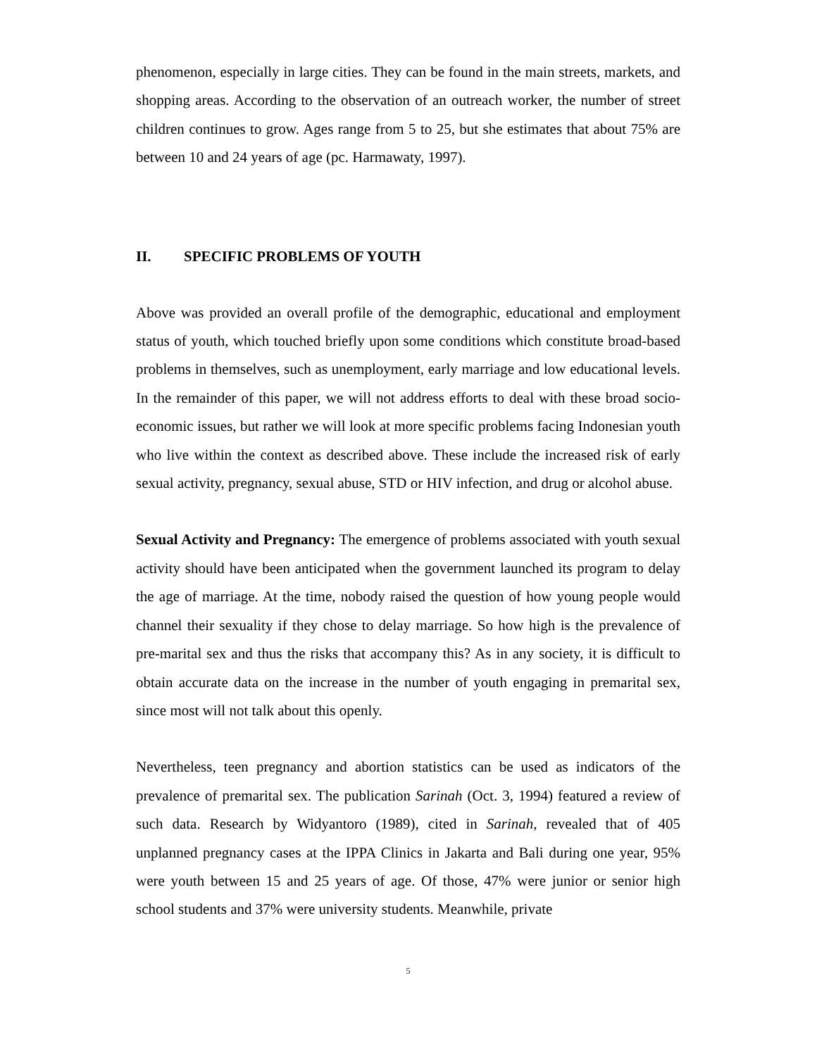phenomenon, especially in large cities. They can be found in the main streets, markets, and shopping areas. According to the observation of an outreach worker, the number of street children continues to grow. Ages range from 5 to 25, but she estimates that about 75% are between 10 and 24 years of age (pc. Harmawaty, 1997).
II. SPECIFIC PROBLEMS OF YOUTH
Above was provided an overall profile of the demographic, educational and employment status of youth, which touched briefly upon some conditions which constitute broad-based problems in themselves, such as unemployment, early marriage and low educational levels. In the remainder of this paper, we will not address efforts to deal with these broad socio-economic issues, but rather we will look at more specific problems facing Indonesian youth who live within the context as described above. These include the increased risk of early sexual activity, pregnancy, sexual abuse, STD or HIV infection, and drug or alcohol abuse.
Sexual Activity and Pregnancy: The emergence of problems associated with youth sexual activity should have been anticipated when the government launched its program to delay the age of marriage. At the time, nobody raised the question of how young people would channel their sexuality if they chose to delay marriage. So how high is the prevalence of pre-marital sex and thus the risks that accompany this? As in any society, it is difficult to obtain accurate data on the increase in the number of youth engaging in premarital sex, since most will not talk about this openly.
Nevertheless, teen pregnancy and abortion statistics can be used as indicators of the prevalence of premarital sex. The publication Sarinah (Oct. 3, 1994) featured a review of such data. Research by Widyantoro (1989), cited in Sarinah, revealed that of 405 unplanned pregnancy cases at the IPPA Clinics in Jakarta and Bali during one year, 95% were youth between 15 and 25 years of age. Of those, 47% were junior or senior high school students and 37% were university students. Meanwhile, private
5